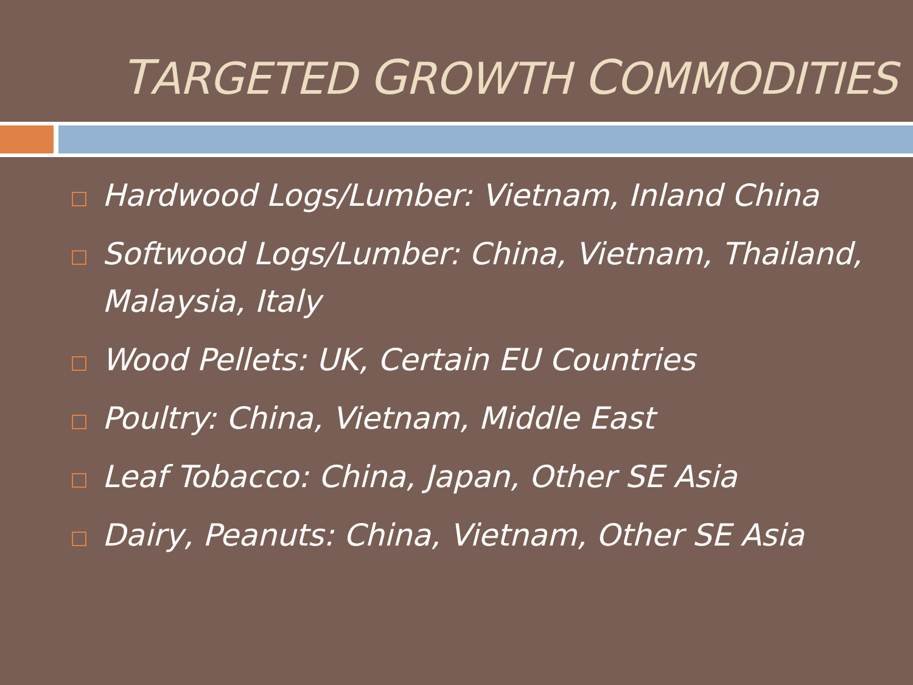TARGETED GROWTH COMMODITIES
Hardwood Logs/Lumber: Vietnam, Inland China
Softwood Logs/Lumber: China, Vietnam, Thailand, Malaysia, Italy
Wood Pellets: UK, Certain EU Countries
Poultry: China, Vietnam, Middle East
Leaf Tobacco: China, Japan, Other SE Asia
Dairy, Peanuts: China, Vietnam, Other SE Asia